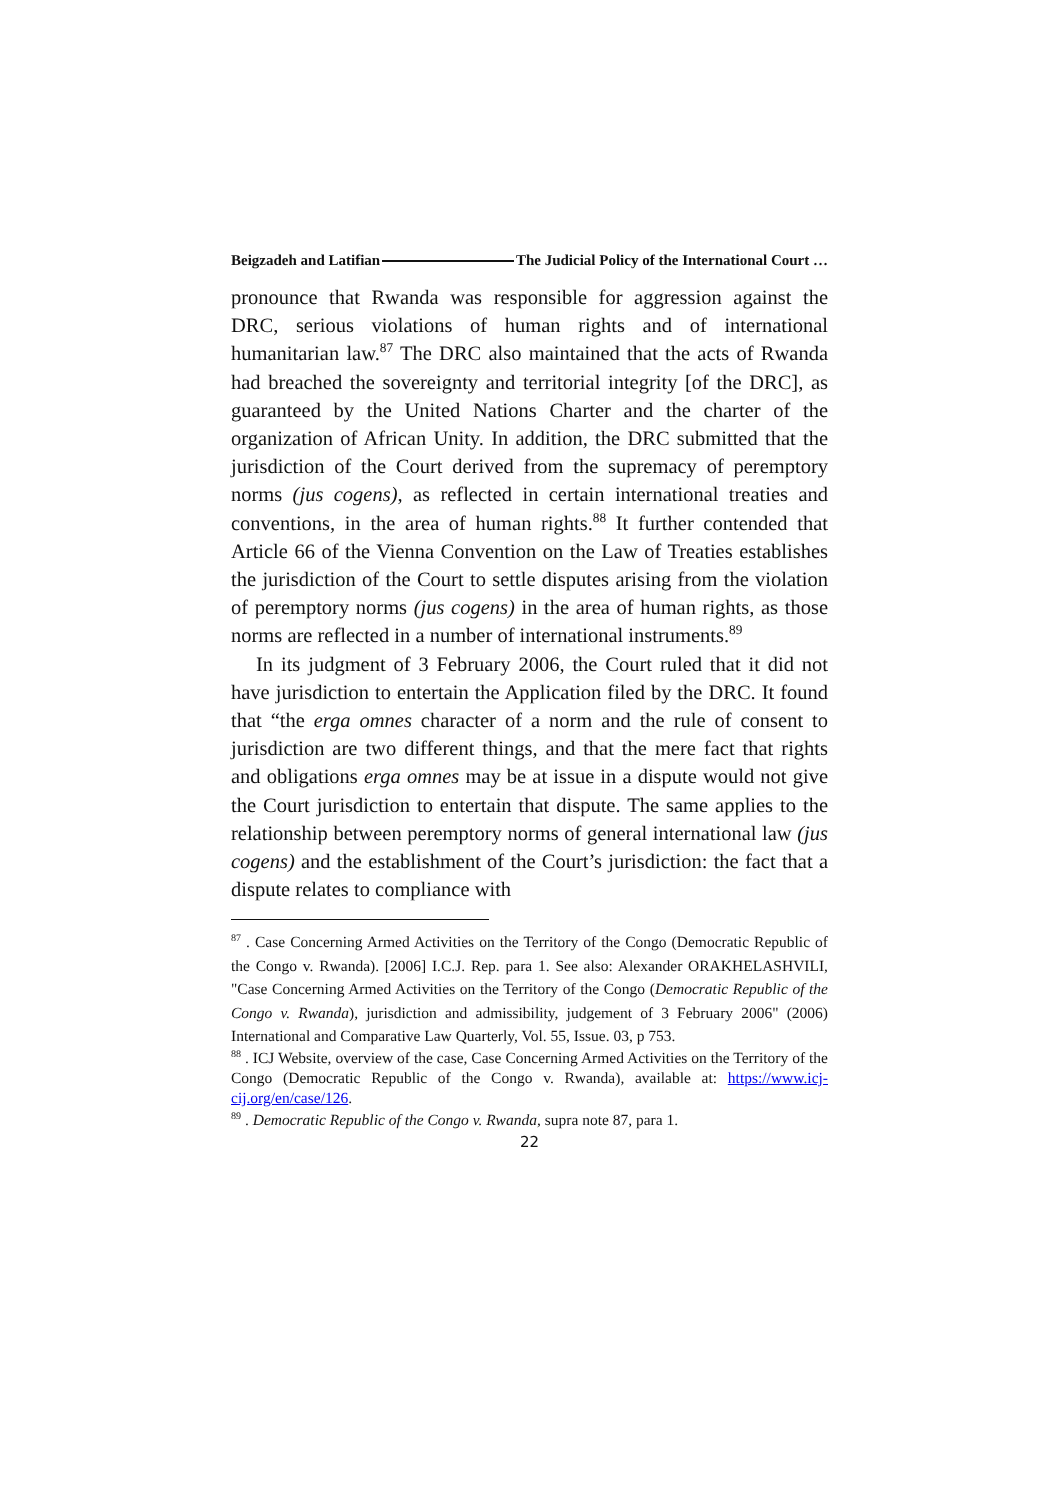Beigzadeh and Latifian The Judicial Policy of the International Court …
pronounce that Rwanda was responsible for aggression against the DRC, serious violations of human rights and of international humanitarian law.<sup>87</sup> The DRC also maintained that the acts of Rwanda had breached the sovereignty and territorial integrity [of the DRC], as guaranteed by the United Nations Charter and the charter of the organization of African Unity. In addition, the DRC submitted that the jurisdiction of the Court derived from the supremacy of peremptory norms (jus cogens), as reflected in certain international treaties and conventions, in the area of human rights.<sup>88</sup> It further contended that Article 66 of the Vienna Convention on the Law of Treaties establishes the jurisdiction of the Court to settle disputes arising from the violation of peremptory norms (jus cogens) in the area of human rights, as those norms are reflected in a number of international instruments.<sup>89</sup>
In its judgment of 3 February 2006, the Court ruled that it did not have jurisdiction to entertain the Application filed by the DRC. It found that “the erga omnes character of a norm and the rule of consent to jurisdiction are two different things, and that the mere fact that rights and obligations erga omnes may be at issue in a dispute would not give the Court jurisdiction to entertain that dispute. The same applies to the relationship between peremptory norms of general international law (jus cogens) and the establishment of the Court’s jurisdiction: the fact that a dispute relates to compliance with
<sup>87</sup> . Case Concerning Armed Activities on the Territory of the Congo (Democratic Republic of the Congo v. Rwanda). [2006] I.C.J. Rep. para 1. See also: Alexander ORAKHELASHVILI, "Case Concerning Armed Activities on the Territory of the Congo (Democratic Republic of the Congo v. Rwanda), jurisdiction and admissibility, judgement of 3 February 2006" (2006) International and Comparative Law Quarterly, Vol. 55, Issue. 03, p 753.
<sup>88</sup> . ICJ Website, overview of the case, Case Concerning Armed Activities on the Territory of the Congo (Democratic Republic of the Congo v. Rwanda), available at: https://www.icj-cij.org/en/case/126.
<sup>89</sup> . Democratic Republic of the Congo v. Rwanda, supra note 87, para 1.
22